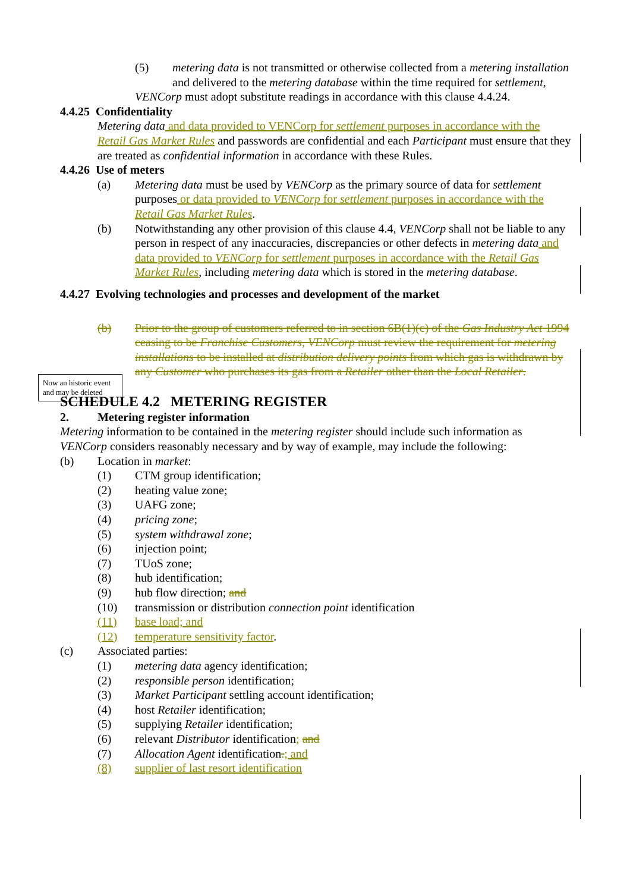(5) metering data is not transmitted or otherwise collected from a metering installation and delivered to the metering database within the time required for settlement,
VENCorp must adopt substitute readings in accordance with this clause 4.4.24.
4.4.25 Confidentiality
Metering data and data provided to VENCorp for settlement purposes in accordance with the Retail Gas Market Rules and passwords are confidential and each Participant must ensure that they are treated as confidential information in accordance with these Rules.
4.4.26 Use of meters
(a) Metering data must be used by VENCorp as the primary source of data for settlement purposes or data provided to VENCorp for settlement purposes in accordance with the Retail Gas Market Rules.
(b) Notwithstanding any other provision of this clause 4.4, VENCorp shall not be liable to any person in respect of any inaccuracies, discrepancies or other defects in metering data and data provided to VENCorp for settlement purposes in accordance with the Retail Gas Market Rules, including metering data which is stored in the metering database.
4.4.27 Evolving technologies and processes and development of the market
(b) Prior to the group of customers referred to in section 6B(1)(c) of the Gas Industry Act 1994 ceasing to be Franchise Customers, VENCorp must review the requirement for metering installations to be installed at distribution delivery points from which gas is withdrawn by any Customer who purchases its gas from a Retailer other than the Local Retailer.
SCHEDULE 4.2 METERING REGISTER
2. Metering register information
Metering information to be contained in the metering register should include such information as VENCorp considers reasonably necessary and by way of example, may include the following:
(b) Location in market:
(1) CTM group identification;
(2) heating value zone;
(3) UAFG zone;
(4) pricing zone;
(5) system withdrawal zone;
(6) injection point;
(7) TUoS zone;
(8) hub identification;
(9) hub flow direction; and
(10) transmission or distribution connection point identification
(11) base load; and
(12) temperature sensitivity factor.
(c) Associated parties:
(1) metering data agency identification;
(2) responsible person identification;
(3) Market Participant settling account identification;
(4) host Retailer identification;
(5) supplying Retailer identification;
(6) relevant Distributor identification; and
(7) Allocation Agent identification.; and
(8) supplier of last resort identification
Now an historic event and may be deleted